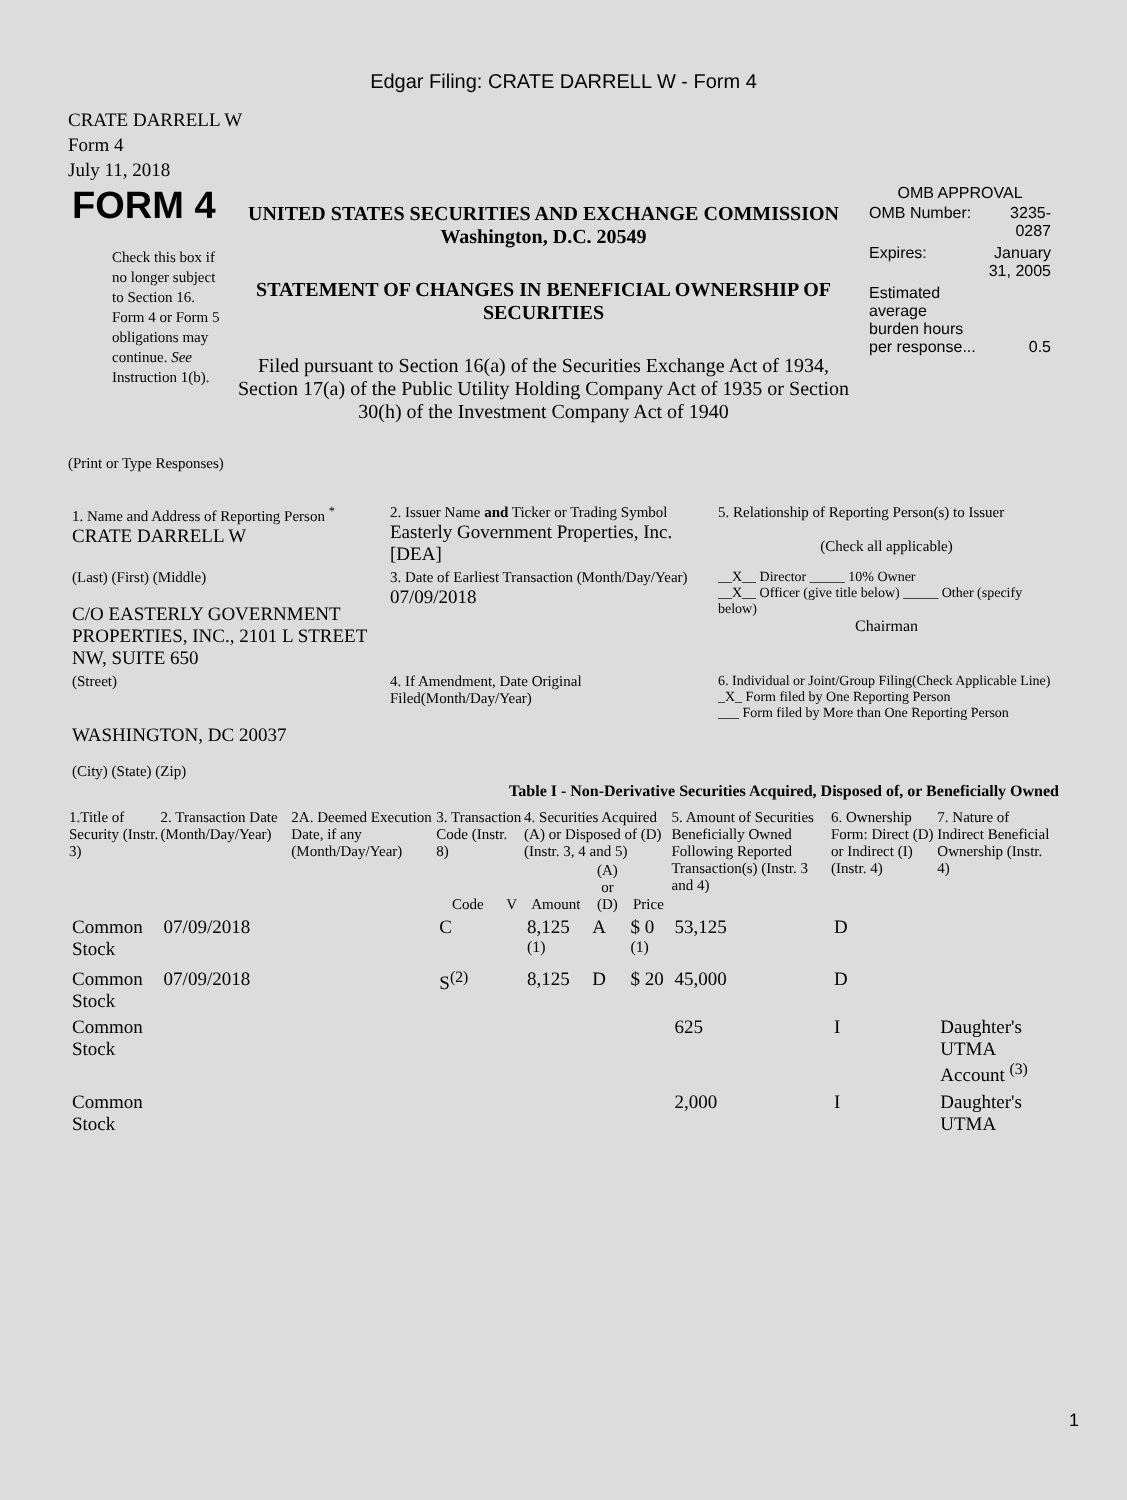Edgar Filing: CRATE DARRELL W - Form 4
CRATE DARRELL W
Form 4
July 11, 2018
| FORM 4 Check this box if no longer subject to Section 16. Form 4 or Form 5 obligations may continue. See Instruction 1(b). | UNITED STATES SECURITIES AND EXCHANGE COMMISSION Washington, D.C. 20549 STATEMENT OF CHANGES IN BENEFICIAL OWNERSHIP OF SECURITIES Filed pursuant to Section 16(a) of the Securities Exchange Act of 1934, Section 17(a) of the Public Utility Holding Company Act of 1935 or Section 30(h) of the Investment Company Act of 1940 | OMB APPROVAL / OMB Number: / 3235-0287 / / Expires: / January 31, 2005 / / Estimated average burden hours per response... / 0.5 / |
(Print or Type Responses)
| 1. Name and Address of Reporting Person <sup>*</sup> CRATE DARRELL W | 2. Issuer Name and Ticker or Trading Symbol Easterly Government Properties, Inc. [DEA] | 5. Relationship of Reporting Person(s) to Issuer (Check all applicable) |
| (Last) (First) (Middle) C/O EASTERLY GOVERNMENT PROPERTIES, INC., 2101 L STREET NW, SUITE 650 | 3. Date of Earliest Transaction (Month/Day/Year) 07/09/2018 | __X__ Director _____ 10% Owner __X__ Officer (give title below) _____ Other (specify below) Chairman |
| (Street) WASHINGTON, DC 20037 (City) (State) (Zip) | 4. If Amendment, Date Original Filed(Month/Day/Year) | 6. Individual or Joint/Group Filing(Check Applicable Line) _X_ Form filed by One Reporting Person ___ Form filed by More than One Reporting Person |
Table I - Non-Derivative Securities Acquired, Disposed of, or Beneficially Owned
| 1.Title of Security (Instr. 3) | 2. Transaction Date (Month/Day/Year) | 2A. Deemed Execution Date, if any (Month/Day/Year) | 3. Transaction Code (Instr. 8) | | 4. Securities Acquired (A) or Disposed of (D) (Instr. 3, 4 and 5) | | | 5. Amount of Securities Beneficially Owned Following Reported Transaction(s) (Instr. 3 and 4) | 6. Ownership Form: Direct (D) or Indirect (I) (Instr. 4) | 7. Nature of Indirect Beneficial Ownership (Instr. 4) |
| --- | --- | --- | --- | --- | --- | --- | --- | --- | --- | --- |
| | | | Code | V | Amount | (A) or (D) | Price | | | |
| Common Stock | 07/09/2018 | | C | | 8,125 <sup>(1)</sup> | A | $ 0 <sup>(1)</sup> | 53,125 | D | |
| Common Stock | 07/09/2018 | | S<sup>(2)</sup> | | 8,125 | D | $ 20 | 45,000 | D | |
| Common Stock | | | | | | | | 625 | I | Daughter's UTMA Account <sup>(3)</sup> |
| Common Stock | | | | | | | | 2,000 | I | Daughter's UTMA |
1